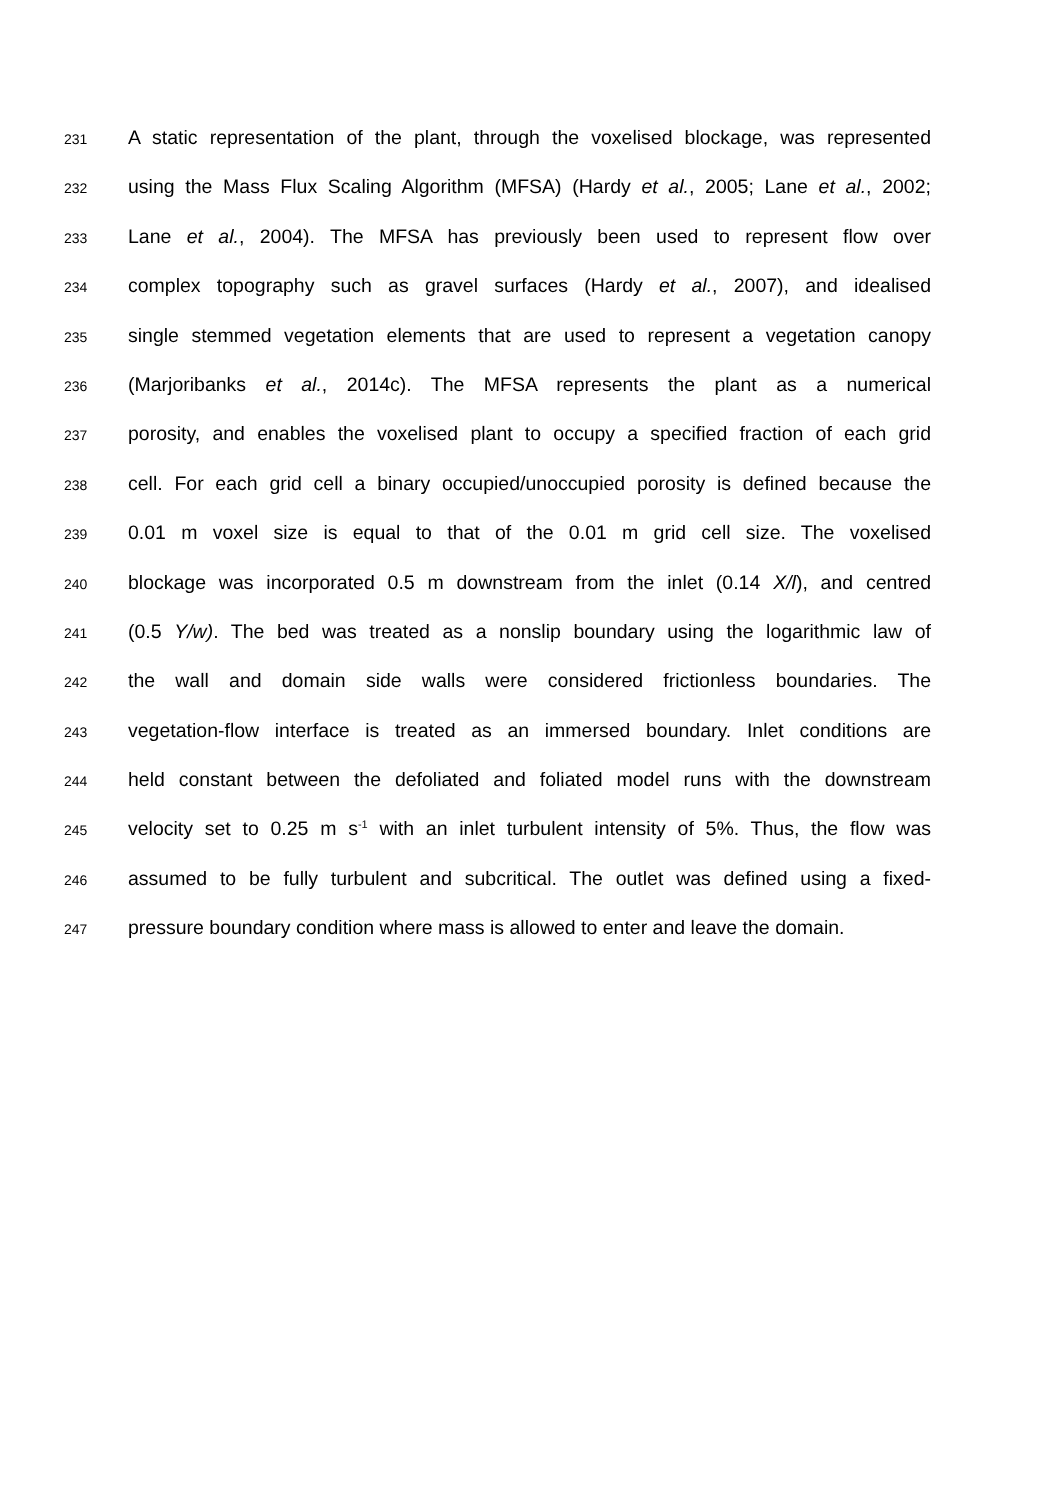231 A static representation of the plant, through the voxelised blockage, was represented
232 using the Mass Flux Scaling Algorithm (MFSA) (Hardy et al., 2005; Lane et al., 2002;
233 Lane et al., 2004). The MFSA has previously been used to represent flow over
234 complex topography such as gravel surfaces (Hardy et al., 2007), and idealised
235 single stemmed vegetation elements that are used to represent a vegetation canopy
236 (Marjoribanks et al., 2014c). The MFSA represents the plant as a numerical
237 porosity, and enables the voxelised plant to occupy a specified fraction of each grid
238 cell. For each grid cell a binary occupied/unoccupied porosity is defined because the
239 0.01 m voxel size is equal to that of the 0.01 m grid cell size. The voxelised
240 blockage was incorporated 0.5 m downstream from the inlet (0.14 X/l), and centred
241 (0.5 Y/w). The bed was treated as a nonslip boundary using the logarithmic law of
242 the wall and domain side walls were considered frictionless boundaries. The
243 vegetation-flow interface is treated as an immersed boundary. Inlet conditions are
244 held constant between the defoliated and foliated model runs with the downstream
245 velocity set to 0.25 m s<sup>-1</sup> with an inlet turbulent intensity of 5%. Thus, the flow was
246 assumed to be fully turbulent and subcritical. The outlet was defined using a fixed-
247 pressure boundary condition where mass is allowed to enter and leave the domain.